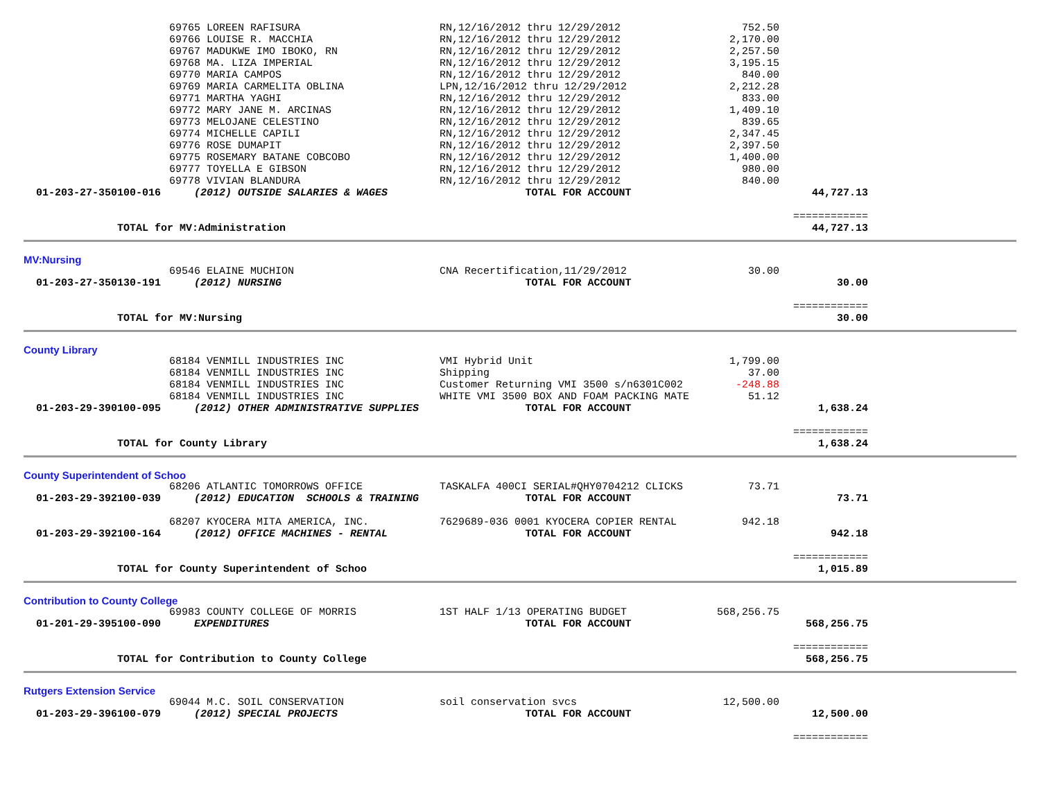| | 69765 LOREEN RAFISURA | RN,12/16/2012 thru 12/29/2012 | 752.50 | | |
| | 69766 LOUISE R. MACCHIA | RN,12/16/2012 thru 12/29/2012 | 2,170.00 | | |
| | 69767 MADUKWE IMO IBOKO, RN | RN,12/16/2012 thru 12/29/2012 | 2,257.50 | | |
| | 69768 MA. LIZA IMPERIAL | RN,12/16/2012 thru 12/29/2012 | 3,195.15 | | |
| | 69770 MARIA CAMPOS | RN,12/16/2012 thru 12/29/2012 | 840.00 | | |
| | 69769 MARIA CARMELITA OBLINA | LPN,12/16/2012 thru 12/29/2012 | 2,212.28 | | |
| | 69771 MARTHA YAGHI | RN,12/16/2012 thru 12/29/2012 | 833.00 | | |
| | 69772 MARY JANE M. ARCINAS | RN,12/16/2012 thru 12/29/2012 | 1,409.10 | | |
| | 69773 MELOJANE CELESTINO | RN,12/16/2012 thru 12/29/2012 | 839.65 | | |
| | 69774 MICHELLE CAPILI | RN,12/16/2012 thru 12/29/2012 | 2,347.45 | | |
| | 69776 ROSE DUMAPIT | RN,12/16/2012 thru 12/29/2012 | 2,397.50 | | |
| | 69775 ROSEMARY BATANE COBCOBO | RN,12/16/2012 thru 12/29/2012 | 1,400.00 | | |
| | 69777 TOYELLA E GIBSON | RN,12/16/2012 thru 12/29/2012 | 980.00 | | |
| | 69778 VIVIAN BLANDURA | RN,12/16/2012 thru 12/29/2012 | 840.00 | | |
| 01-203-27-350100-016 | (2012) OUTSIDE SALARIES & WAGES | TOTAL FOR ACCOUNT | | 44,727.13 | |
| | | | | ============ | |
| TOTAL for MV:Administration | | | | 44,727.13 | |
| MV:Nursing | | | | | |
| | 69546 ELAINE MUCHION | CNA Recertification,11/29/2012 | 30.00 | | |
| 01-203-27-350130-191 | (2012) NURSING | TOTAL FOR ACCOUNT | | 30.00 | |
| | | | | ============ | |
| TOTAL for MV:Nursing | | | | 30.00 | |
| County Library | | | | | |
| | 68184 VENMILL INDUSTRIES INC | VMI Hybrid Unit | 1,799.00 | | |
| | 68184 VENMILL INDUSTRIES INC | Shipping | 37.00 | | |
| | 68184 VENMILL INDUSTRIES INC | Customer Returning VMI 3500 s/n6301C002 | -248.88 | | |
| | 68184 VENMILL INDUSTRIES INC | WHITE VMI 3500 BOX AND FOAM PACKING MATE | 51.12 | | |
| 01-203-29-390100-095 | (2012) OTHER ADMINISTRATIVE SUPPLIES | TOTAL FOR ACCOUNT | | 1,638.24 | |
| | | | | ============ | |
| TOTAL for County Library | | | | 1,638.24 | |
| County Superintendent of Schoo | | | | | |
| | 68206 ATLANTIC TOMORROWS OFFICE | TASKALFA 400CI SERIAL#QHY0704212 CLICKS | 73.71 | | |
| 01-203-29-392100-039 | (2012) EDUCATION SCHOOLS & TRAINING | TOTAL FOR ACCOUNT | | 73.71 | |
| | 68207 KYOCERA MITA AMERICA, INC. | 7629689-036 0001 KYOCERA COPIER RENTAL | 942.18 | | |
| 01-203-29-392100-164 | (2012) OFFICE MACHINES - RENTAL | TOTAL FOR ACCOUNT | | 942.18 | |
| | | | | ============ | |
| TOTAL for County Superintendent of Schoo | | | | 1,015.89 | |
| Contribution to County College | | | | | |
| | 69983 COUNTY COLLEGE OF MORRIS | 1ST HALF 1/13 OPERATING BUDGET | 568,256.75 | | |
| 01-201-29-395100-090 | EXPENDITURES | TOTAL FOR ACCOUNT | | 568,256.75 | |
| | | | | ============ | |
| TOTAL for Contribution to County College | | | | 568,256.75 | |
| Rutgers Extension Service | | | | | |
| | 69044 M.C. SOIL CONSERVATION | soil conservation svcs | 12,500.00 | | |
| 01-203-29-396100-079 | (2012) SPECIAL PROJECTS | TOTAL FOR ACCOUNT | | 12,500.00 | |
| | | | | ============ | |